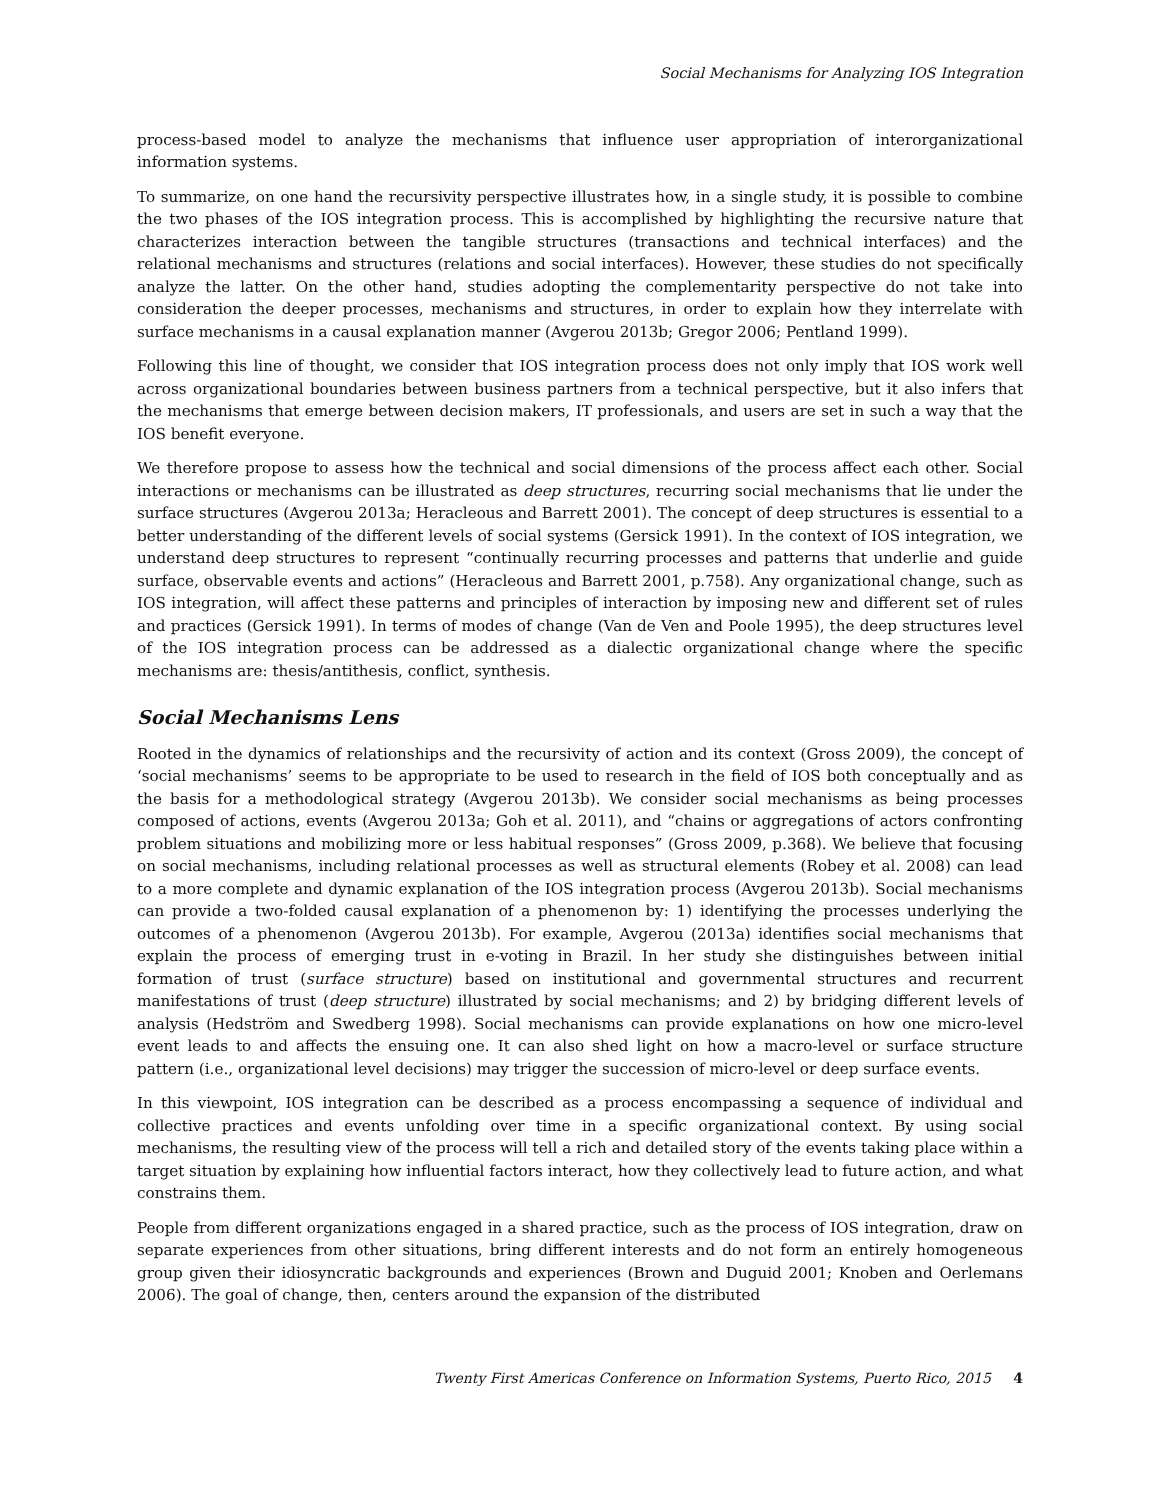Social Mechanisms for Analyzing IOS Integration
process-based model to analyze the mechanisms that influence user appropriation of interorganizational information systems.
To summarize, on one hand the recursivity perspective illustrates how, in a single study, it is possible to combine the two phases of the IOS integration process. This is accomplished by highlighting the recursive nature that characterizes interaction between the tangible structures (transactions and technical interfaces) and the relational mechanisms and structures (relations and social interfaces). However, these studies do not specifically analyze the latter. On the other hand, studies adopting the complementarity perspective do not take into consideration the deeper processes, mechanisms and structures, in order to explain how they interrelate with surface mechanisms in a causal explanation manner (Avgerou 2013b; Gregor 2006; Pentland 1999).
Following this line of thought, we consider that IOS integration process does not only imply that IOS work well across organizational boundaries between business partners from a technical perspective, but it also infers that the mechanisms that emerge between decision makers, IT professionals, and users are set in such a way that the IOS benefit everyone.
We therefore propose to assess how the technical and social dimensions of the process affect each other. Social interactions or mechanisms can be illustrated as deep structures, recurring social mechanisms that lie under the surface structures (Avgerou 2013a; Heracleous and Barrett 2001). The concept of deep structures is essential to a better understanding of the different levels of social systems (Gersick 1991). In the context of IOS integration, we understand deep structures to represent “continually recurring processes and patterns that underlie and guide surface, observable events and actions” (Heracleous and Barrett 2001, p.758). Any organizational change, such as IOS integration, will affect these patterns and principles of interaction by imposing new and different set of rules and practices (Gersick 1991). In terms of modes of change (Van de Ven and Poole 1995), the deep structures level of the IOS integration process can be addressed as a dialectic organizational change where the specific mechanisms are: thesis/antithesis, conflict, synthesis.
Social Mechanisms Lens
Rooted in the dynamics of relationships and the recursivity of action and its context (Gross 2009), the concept of ‘social mechanisms’ seems to be appropriate to be used to research in the field of IOS both conceptually and as the basis for a methodological strategy (Avgerou 2013b). We consider social mechanisms as being processes composed of actions, events (Avgerou 2013a; Goh et al. 2011), and “chains or aggregations of actors confronting problem situations and mobilizing more or less habitual responses” (Gross 2009, p.368). We believe that focusing on social mechanisms, including relational processes as well as structural elements (Robey et al. 2008) can lead to a more complete and dynamic explanation of the IOS integration process (Avgerou 2013b). Social mechanisms can provide a two-folded causal explanation of a phenomenon by: 1) identifying the processes underlying the outcomes of a phenomenon (Avgerou 2013b). For example, Avgerou (2013a) identifies social mechanisms that explain the process of emerging trust in e-voting in Brazil. In her study she distinguishes between initial formation of trust (surface structure) based on institutional and governmental structures and recurrent manifestations of trust (deep structure) illustrated by social mechanisms; and 2) by bridging different levels of analysis (Hedström and Swedberg 1998). Social mechanisms can provide explanations on how one micro-level event leads to and affects the ensuing one. It can also shed light on how a macro-level or surface structure pattern (i.e., organizational level decisions) may trigger the succession of micro-level or deep surface events.
In this viewpoint, IOS integration can be described as a process encompassing a sequence of individual and collective practices and events unfolding over time in a specific organizational context. By using social mechanisms, the resulting view of the process will tell a rich and detailed story of the events taking place within a target situation by explaining how influential factors interact, how they collectively lead to future action, and what constrains them.
People from different organizations engaged in a shared practice, such as the process of IOS integration, draw on separate experiences from other situations, bring different interests and do not form an entirely homogeneous group given their idiosyncratic backgrounds and experiences (Brown and Duguid 2001; Knoben and Oerlemans 2006). The goal of change, then, centers around the expansion of the distributed
Twenty First Americas Conference on Information Systems, Puerto Rico, 2015 4